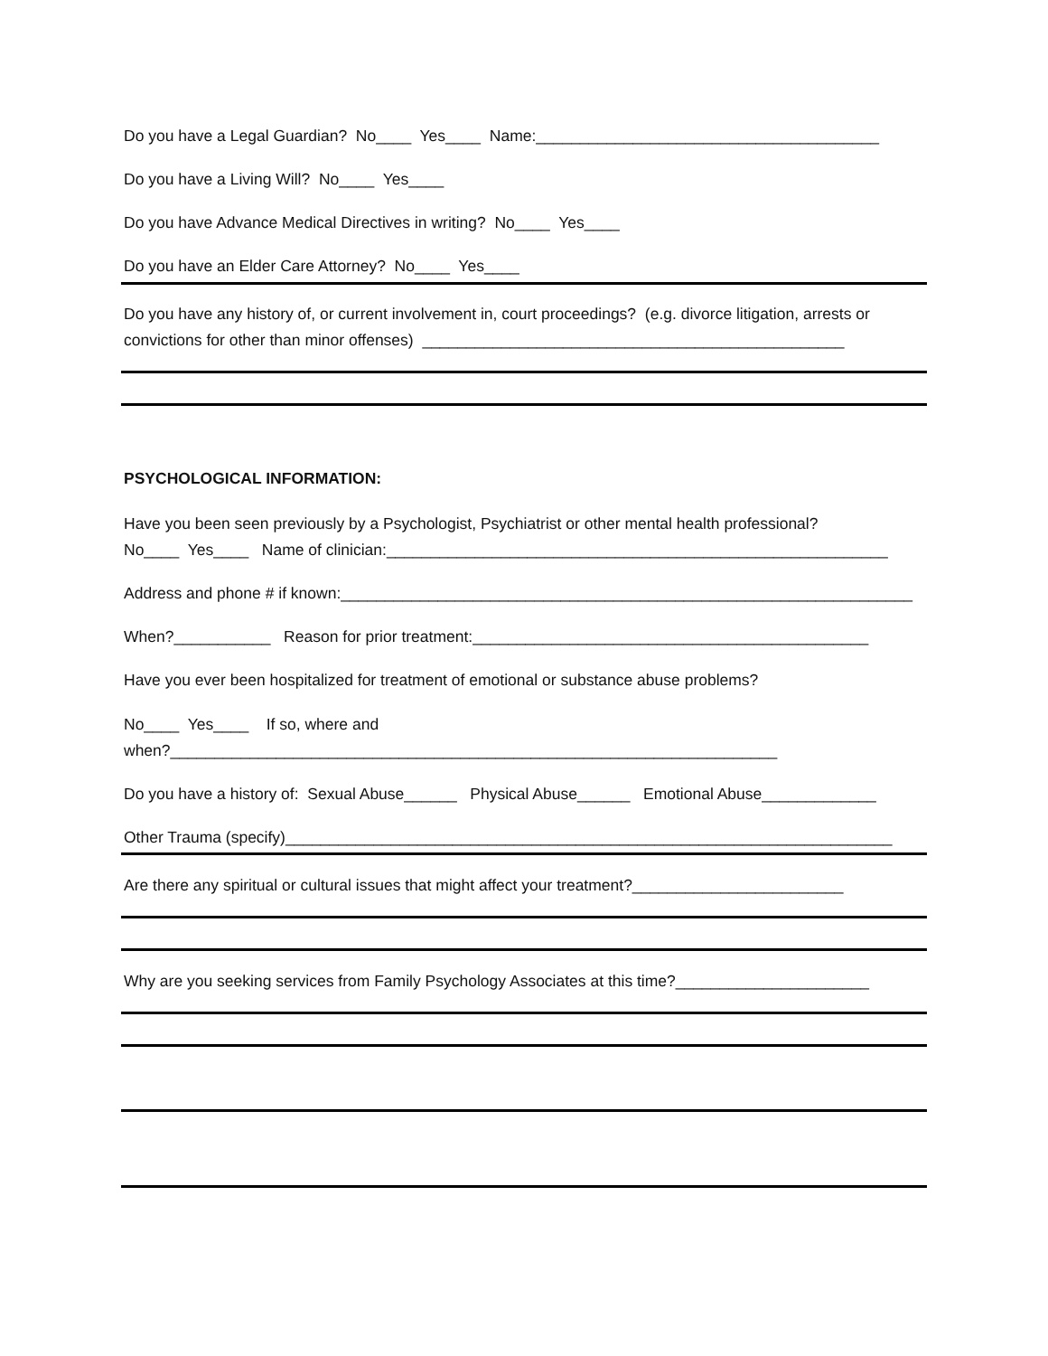Do you have a Legal Guardian? No____ Yes____ Name:_______________________________________
Do you have a Living Will? No____ Yes____
Do you have Advance Medical Directives in writing? No____ Yes____
Do you have an Elder Care Attorney? No____ Yes____
Do you have any history of, or current involvement in, court proceedings? (e.g. divorce litigation, arrests or convictions for other than minor offenses) ________________________________________________
PSYCHOLOGICAL INFORMATION:
Have you been seen previously by a Psychologist, Psychiatrist or other mental health professional? No____ Yes____ Name of clinician:_________________________________________________________
Address and phone # if known:_________________________________________________________________
When?___________ Reason for prior treatment:_____________________________________________
Have you ever been hospitalized for treatment of emotional or substance abuse problems?
No____ Yes____ If so, where and when?_____________________________________________________________________
Do you have a history of: Sexual Abuse______ Physical Abuse______ Emotional Abuse_____________
Other Trauma (specify)_____________________________________________________________________
Are there any spiritual or cultural issues that might affect your treatment?________________________
Why are you seeking services from Family Psychology Associates at this time?______________________